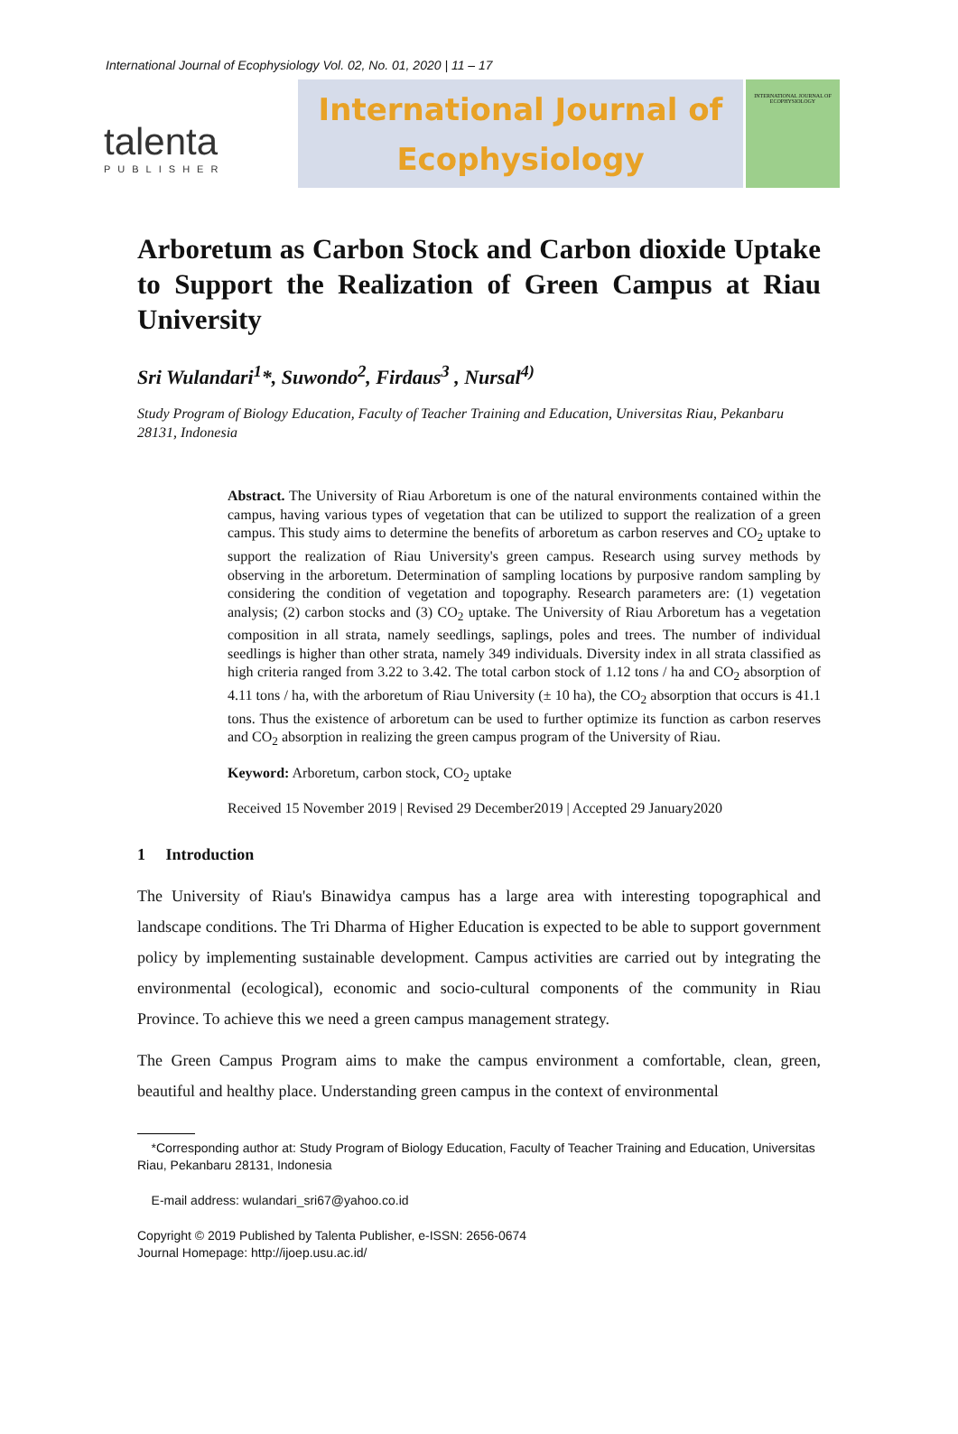International Journal of Ecophysiology Vol. 02, No. 01, 2020 | 11 – 17
talenta
PUBLISHER
International Journal of
Ecophysiology
INTERNATIONAL JOURNAL OF ECOPHYSIOLOGY
Arboretum as Carbon Stock and Carbon dioxide Uptake to Support the Realization of Green Campus at Riau University
Sri Wulandari<sup>1</sup>*, Suwondo<sup>2</sup>, Firdaus<sup>3</sup> , Nursal<sup>4)</sup>
Study Program of Biology Education, Faculty of Teacher Training and Education, Universitas Riau, Pekanbaru 28131, Indonesia
Abstract. The University of Riau Arboretum is one of the natural environments contained within the campus, having various types of vegetation that can be utilized to support the realization of a green campus. This study aims to determine the benefits of arboretum as carbon reserves and CO<sub>2</sub> uptake to support the realization of Riau University's green campus. Research using survey methods by observing in the arboretum. Determination of sampling locations by purposive random sampling by considering the condition of vegetation and topography. Research parameters are: (1) vegetation analysis; (2) carbon stocks and (3) CO<sub>2</sub> uptake. The University of Riau Arboretum has a vegetation composition in all strata, namely seedlings, saplings, poles and trees. The number of individual seedlings is higher than other strata, namely 349 individuals. Diversity index in all strata classified as high criteria ranged from 3.22 to 3.42. The total carbon stock of 1.12 tons / ha and CO<sub>2</sub> absorption of 4.11 tons / ha, with the arboretum of Riau University (± 10 ha), the CO<sub>2</sub> absorption that occurs is 41.1 tons. Thus the existence of arboretum can be used to further optimize its function as carbon reserves and CO<sub>2</sub> absorption in realizing the green campus program of the University of Riau.
Keyword: Arboretum, carbon stock, CO<sub>2</sub> uptake
Received 15 November 2019 | Revised 29 December2019 | Accepted 29 January2020
1 Introduction
The University of Riau's Binawidya campus has a large area with interesting topographical and landscape conditions. The Tri Dharma of Higher Education is expected to be able to support government policy by implementing sustainable development. Campus activities are carried out by integrating the environmental (ecological), economic and socio-cultural components of the community in Riau Province. To achieve this we need a green campus management strategy.
The Green Campus Program aims to make the campus environment a comfortable, clean, green, beautiful and healthy place. Understanding green campus in the context of environmental
*Corresponding author at: Study Program of Biology Education, Faculty of Teacher Training and Education, Universitas Riau, Pekanbaru 28131, Indonesia
E-mail address: wulandari_sri67@yahoo.co.id
Copyright © 2019 Published by Talenta Publisher, e-ISSN: 2656-0674
Journal Homepage: http://ijoep.usu.ac.id/